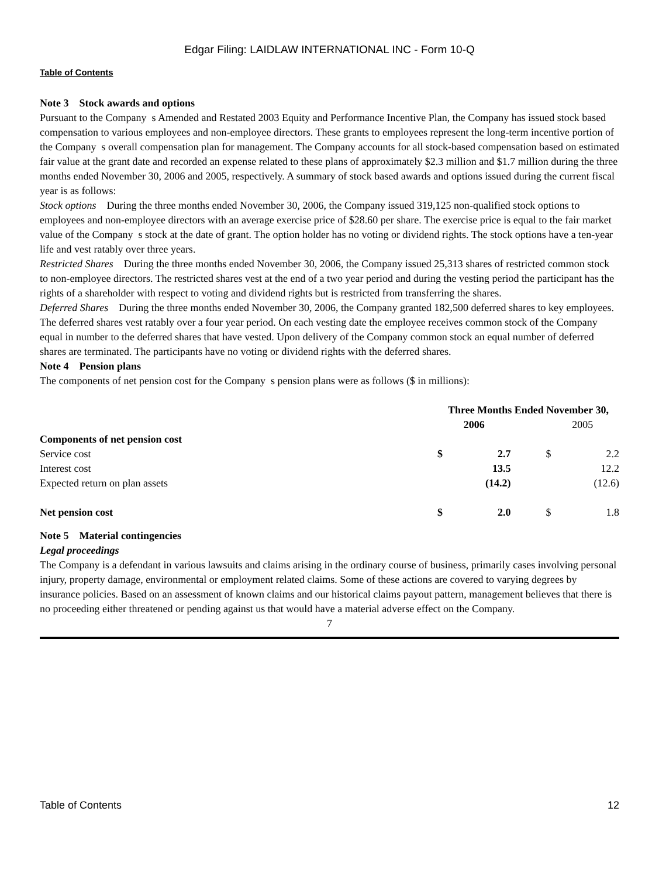Edgar Filing: LAIDLAW INTERNATIONAL INC - Form 10-Q
Table of Contents
Note 3 Stock awards and options
Pursuant to the Company s Amended and Restated 2003 Equity and Performance Incentive Plan, the Company has issued stock based compensation to various employees and non-employee directors. These grants to employees represent the long-term incentive portion of the Company s overall compensation plan for management. The Company accounts for all stock-based compensation based on estimated fair value at the grant date and recorded an expense related to these plans of approximately $2.3 million and $1.7 million during the three months ended November 30, 2006 and 2005, respectively. A summary of stock based awards and options issued during the current fiscal year is as follows:
Stock options During the three months ended November 30, 2006, the Company issued 319,125 non-qualified stock options to employees and non-employee directors with an average exercise price of $28.60 per share. The exercise price is equal to the fair market value of the Company s stock at the date of grant. The option holder has no voting or dividend rights. The stock options have a ten-year life and vest ratably over three years.
Restricted Shares During the three months ended November 30, 2006, the Company issued 25,313 shares of restricted common stock to non-employee directors. The restricted shares vest at the end of a two year period and during the vesting period the participant has the rights of a shareholder with respect to voting and dividend rights but is restricted from transferring the shares.
Deferred Shares During the three months ended November 30, 2006, the Company granted 182,500 deferred shares to key employees. The deferred shares vest ratably over a four year period. On each vesting date the employee receives common stock of the Company equal in number to the deferred shares that have vested. Upon delivery of the Company common stock an equal number of deferred shares are terminated. The participants have no voting or dividend rights with the deferred shares.
Note 4 Pension plans
The components of net pension cost for the Company s pension plans were as follows ($ in millions):
| | Three Months Ended November 30, | | | | |
| | 2006 | | | 2005 | |
| Components of net pension cost | | | | | |
| Service cost | $ | 2.7 | | $ | 2.2 |
| Interest cost | | 13.5 | | | 12.2 |
| Expected return on plan assets | | (14.2) | | | (12.6) |
| Net pension cost | $ | 2.0 | | $ | 1.8 |
Note 5 Material contingencies
Legal proceedings
The Company is a defendant in various lawsuits and claims arising in the ordinary course of business, primarily cases involving personal injury, property damage, environmental or employment related claims. Some of these actions are covered to varying degrees by insurance policies. Based on an assessment of known claims and our historical claims payout pattern, management believes that there is no proceeding either threatened or pending against us that would have a material adverse effect on the Company.
7
Table of Contents 12